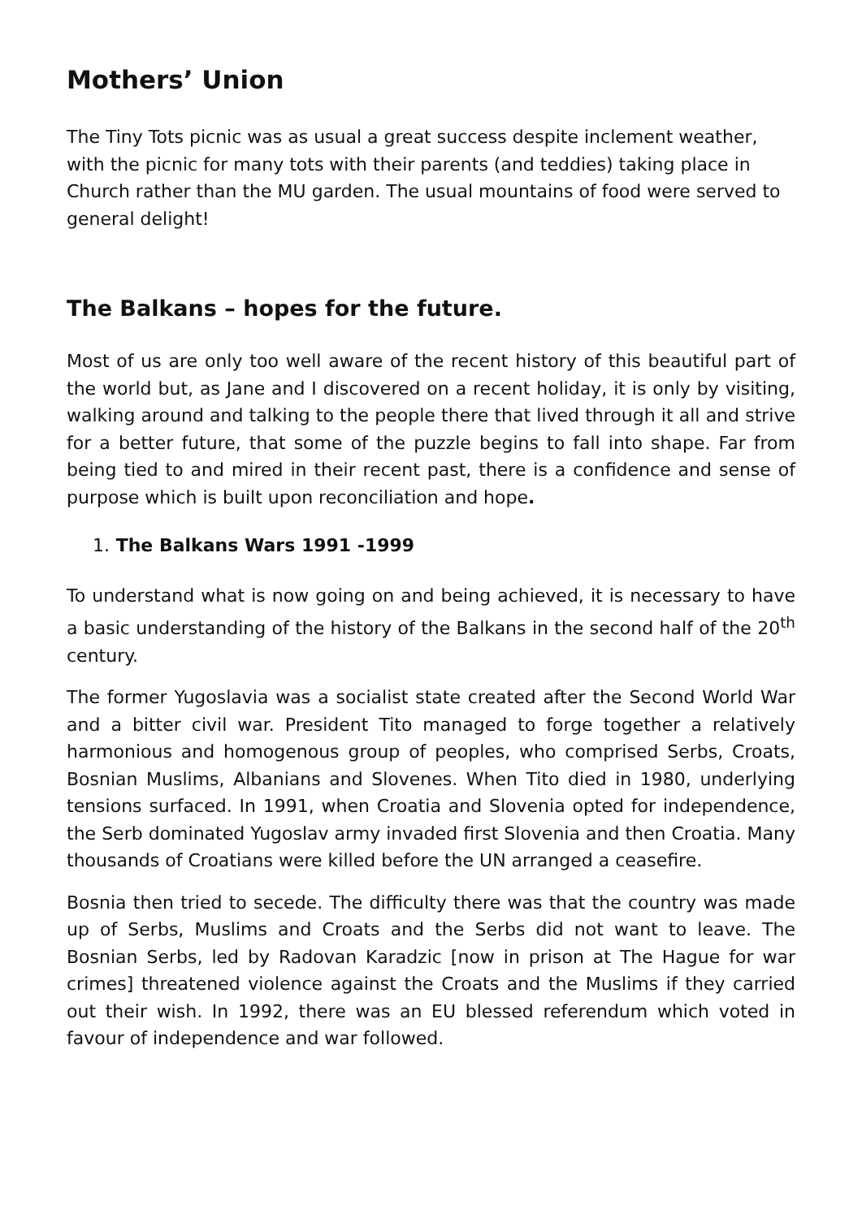Mothers’ Union
The Tiny Tots picnic was as usual a great success despite inclement weather, with the picnic for many tots with their parents (and teddies) taking place in Church rather than the MU garden. The usual mountains of food were served to general delight!
The Balkans – hopes for the future.
Most of us are only too well aware of the recent history of this beautiful part of the world but, as Jane and I discovered on a recent holiday, it is only by visiting, walking around and talking to the people there that lived through it all and strive for a better future, that some of the puzzle begins to fall into shape. Far from being tied to and mired in their recent past, there is a confidence and sense of purpose which is built upon reconciliation and hope.
1. The Balkans Wars 1991 -1999
To understand what is now going on and being achieved, it is necessary to have a basic understanding of the history of the Balkans in the second half of the 20<sup>th</sup> century.
The former Yugoslavia was a socialist state created after the Second World War and a bitter civil war. President Tito managed to forge together a relatively harmonious and homogenous group of peoples, who comprised Serbs, Croats, Bosnian Muslims, Albanians and Slovenes. When Tito died in 1980, underlying tensions surfaced. In 1991, when Croatia and Slovenia opted for independence, the Serb dominated Yugoslav army invaded first Slovenia and then Croatia. Many thousands of Croatians were killed before the UN arranged a ceasefire.
Bosnia then tried to secede. The difficulty there was that the country was made up of Serbs, Muslims and Croats and the Serbs did not want to leave. The Bosnian Serbs, led by Radovan Karadzic [now in prison at The Hague for war crimes] threatened violence against the Croats and the Muslims if they carried out their wish. In 1992, there was an EU blessed referendum which voted in favour of independence and war followed.